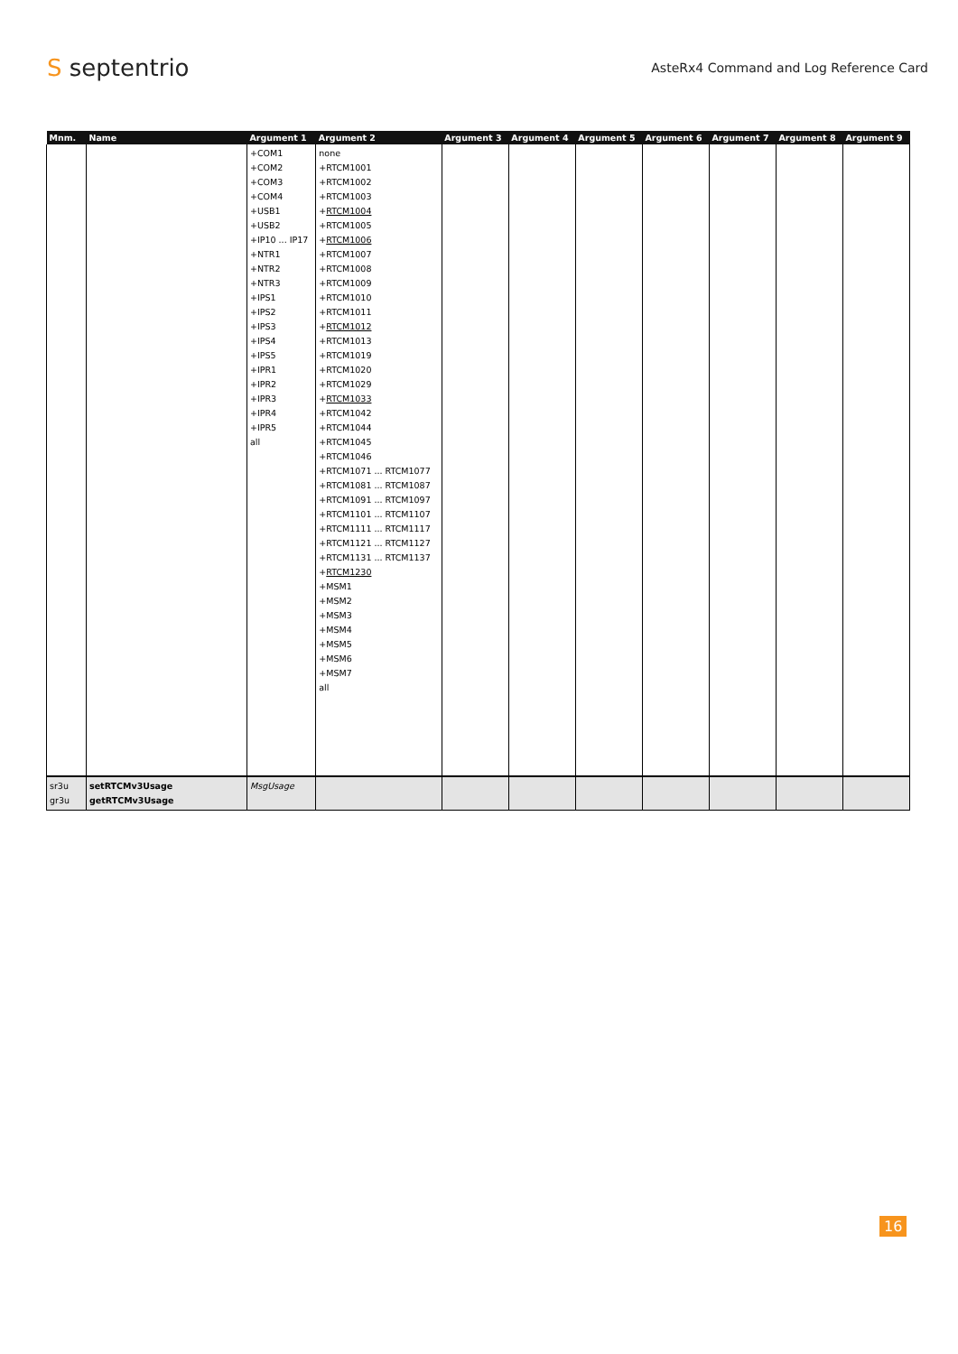S septentrio
AsteRx4 Command and Log Reference Card
| Mnm. | Name | Argument 1 | Argument 2 | Argument 3 | Argument 4 | Argument 5 | Argument 6 | Argument 7 | Argument 8 | Argument 9 |
| --- | --- | --- | --- | --- | --- | --- | --- | --- | --- | --- |
| | | +COM1 +COM2 +COM3 +COM4 +USB1 +USB2 +IP10 ... IP17 +NTR1 +NTR2 +NTR3 +IPS1 +IPS2 +IPS3 +IPS4 +IPS5 +IPR1 +IPR2 +IPR3 +IPR4 +IPR5 all | none +RTCM1001 +RTCM1002 +RTCM1003 + RTCM1004 +RTCM1005 + RTCM1006 +RTCM1007 +RTCM1008 +RTCM1009 +RTCM1010 +RTCM1011 + RTCM1012 +RTCM1013 +RTCM1019 +RTCM1020 +RTCM1029 + RTCM1033 +RTCM1042 +RTCM1044 +RTCM1045 +RTCM1046 +RTCM1071 ... RTCM1077 +RTCM1081 ... RTCM1087 +RTCM1091 ... RTCM1097 +RTCM1101 ... RTCM1107 +RTCM1111 ... RTCM1117 +RTCM1121 ... RTCM1127 +RTCM1131 ... RTCM1137 + RTCM1230 +MSM1 +MSM2 +MSM3 +MSM4 +MSM5 +MSM6 +MSM7 all | | | | | | | |
| sr3u gr3u | setRTCMv3Usage getRTCMv3Usage | MsgUsage | | | | | | | | |
16